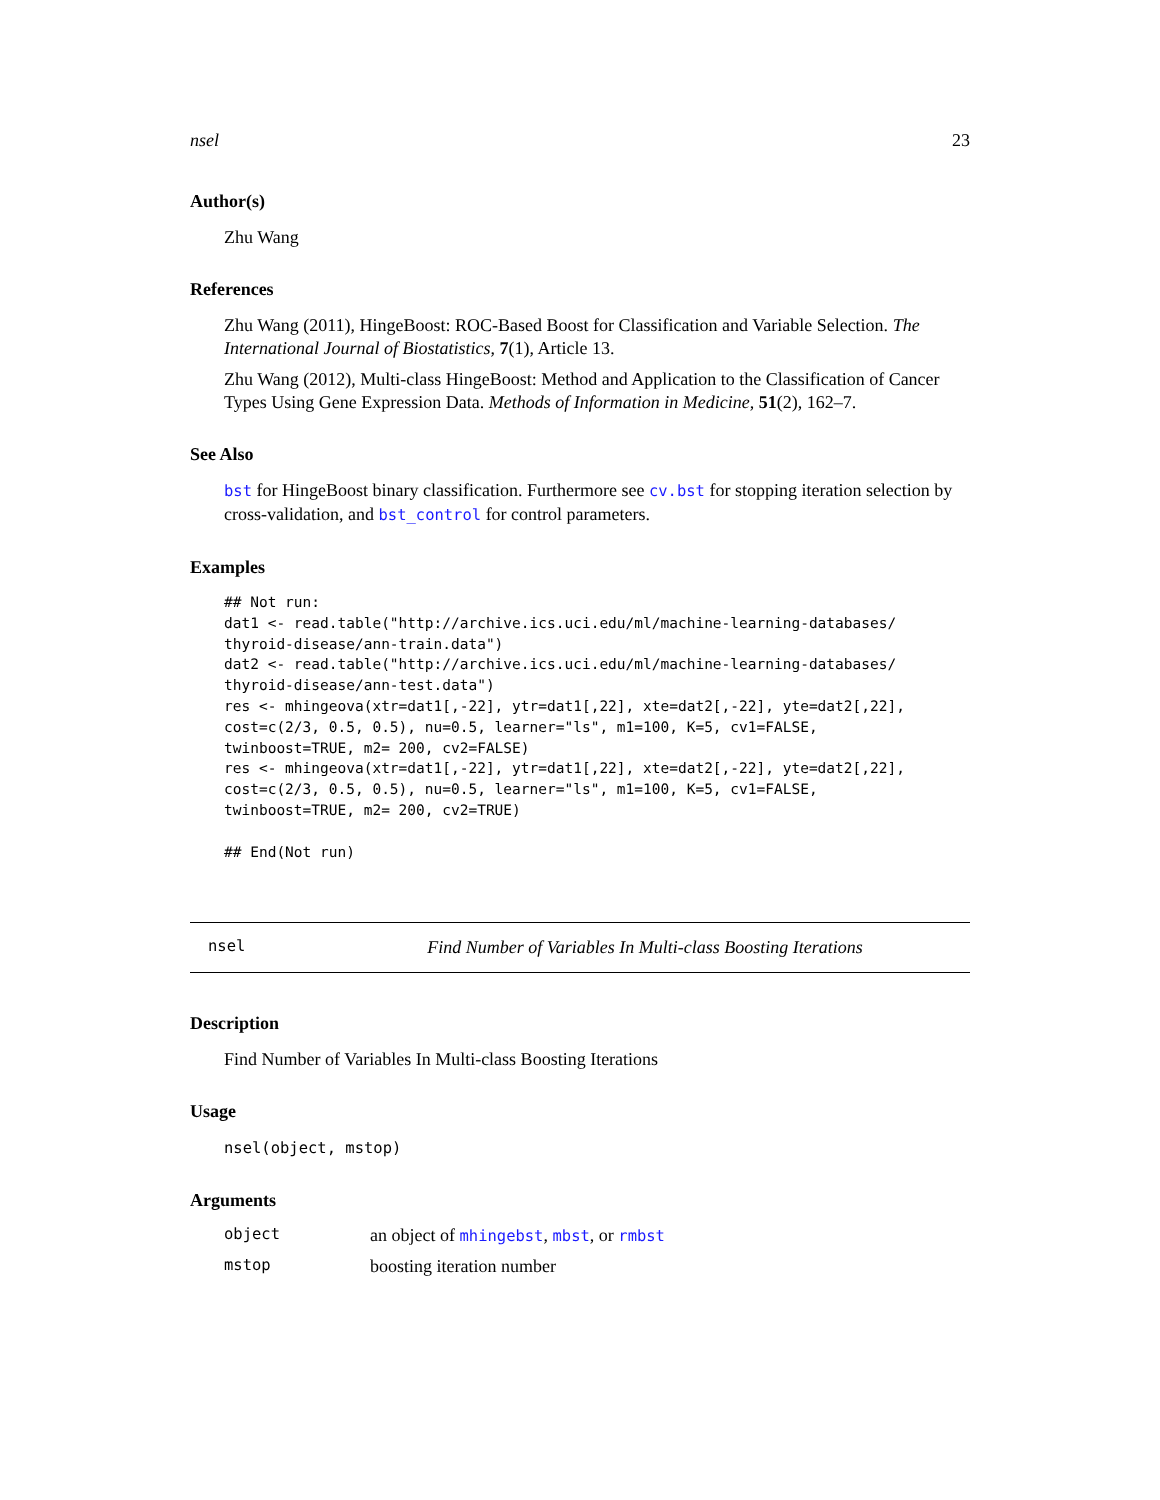nsel 23
Author(s)
Zhu Wang
References
Zhu Wang (2011), HingeBoost: ROC-Based Boost for Classification and Variable Selection. The International Journal of Biostatistics, 7(1), Article 13.
Zhu Wang (2012), Multi-class HingeBoost: Method and Application to the Classification of Cancer Types Using Gene Expression Data. Methods of Information in Medicine, 51(2), 162–7.
See Also
bst for HingeBoost binary classification. Furthermore see cv.bst for stopping iteration selection by cross-validation, and bst_control for control parameters.
Examples
## Not run: 
dat1 <- read.table("http://archive.ics.uci.edu/ml/machine-learning-databases/
thyroid-disease/ann-train.data")
dat2 <- read.table("http://archive.ics.uci.edu/ml/machine-learning-databases/
thyroid-disease/ann-test.data")
res <- mhingeova(xtr=dat1[,-22], ytr=dat1[,22], xte=dat2[,-22], yte=dat2[,22],
cost=c(2/3, 0.5, 0.5), nu=0.5, learner="ls", m1=100, K=5, cv1=FALSE,
twinboost=TRUE, m2= 200, cv2=FALSE)
res <- mhingeova(xtr=dat1[,-22], ytr=dat1[,22], xte=dat2[,-22], yte=dat2[,22],
cost=c(2/3, 0.5, 0.5), nu=0.5, learner="ls", m1=100, K=5, cv1=FALSE,
twinboost=TRUE, m2= 200, cv2=TRUE)

## End(Not run)
nsel Find Number of Variables In Multi-class Boosting Iterations
Description
Find Number of Variables In Multi-class Boosting Iterations
Usage
nsel(object, mstop)
Arguments
object an object of mhingebst, mbst, or rmbst
mstop boosting iteration number